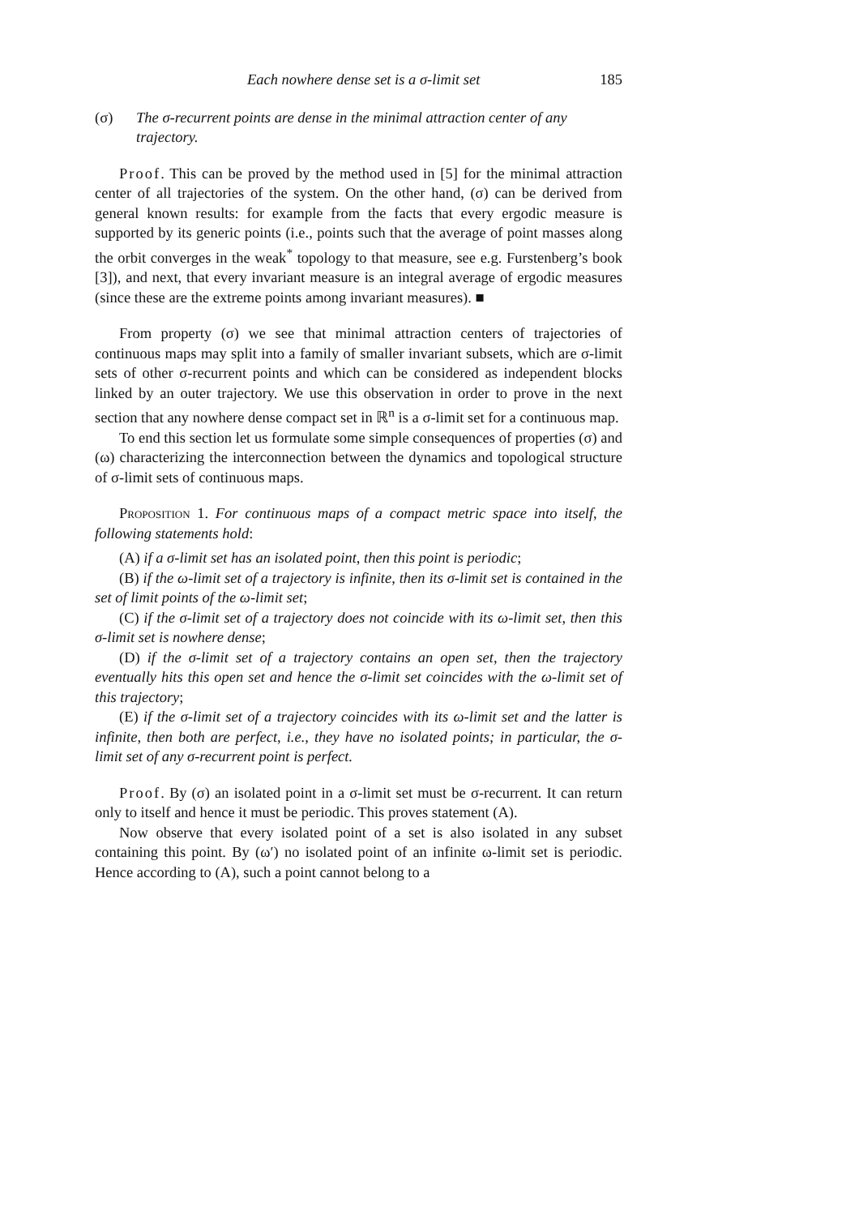Each nowhere dense set is a σ-limit set 185
(σ) The σ-recurrent points are dense in the minimal attraction center of any trajectory.
Proof. This can be proved by the method used in [5] for the minimal attraction center of all trajectories of the system. On the other hand, (σ) can be derived from general known results: for example from the facts that every ergodic measure is supported by its generic points (i.e., points such that the average of point masses along the orbit converges in the weak<sup>*</sup> topology to that measure, see e.g. Furstenberg’s book [3]), and next, that every invariant measure is an integral average of ergodic measures (since these are the extreme points among invariant measures). ■
From property (σ) we see that minimal attraction centers of trajectories of continuous maps may split into a family of smaller invariant subsets, which are σ-limit sets of other σ-recurrent points and which can be considered as independent blocks linked by an outer trajectory. We use this observation in order to prove in the next section that any nowhere dense compact set in ℝ<sup>n</sup> is a σ-limit set for a continuous map.
To end this section let us formulate some simple consequences of properties (σ) and (ω) characterizing the interconnection between the dynamics and topological structure of σ-limit sets of continuous maps.
Proposition 1. For continuous maps of a compact metric space into itself, the following statements hold:
(A) if a σ-limit set has an isolated point, then this point is periodic;
(B) if the ω-limit set of a trajectory is infinite, then its σ-limit set is contained in the set of limit points of the ω-limit set;
(C) if the σ-limit set of a trajectory does not coincide with its ω-limit set, then this σ-limit set is nowhere dense;
(D) if the σ-limit set of a trajectory contains an open set, then the trajectory eventually hits this open set and hence the σ-limit set coincides with the ω-limit set of this trajectory;
(E) if the σ-limit set of a trajectory coincides with its ω-limit set and the latter is infinite, then both are perfect, i.e., they have no isolated points; in particular, the σ-limit set of any σ-recurrent point is perfect.
Proof. By (σ) an isolated point in a σ-limit set must be σ-recurrent. It can return only to itself and hence it must be periodic. This proves statement (A).
Now observe that every isolated point of a set is also isolated in any subset containing this point. By (ω′) no isolated point of an infinite ω-limit set is periodic. Hence according to (A), such a point cannot belong to a